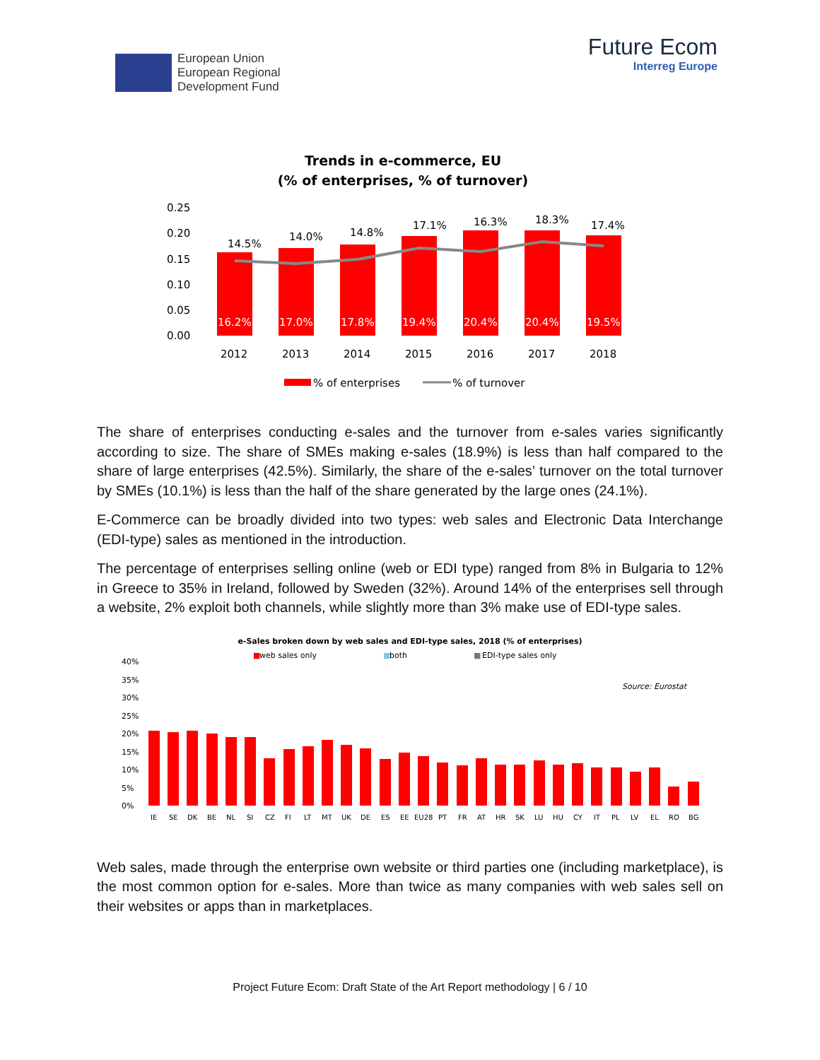European Union
European Regional
Development Fund
Future Ecom
Interreg Europe
Trends in e-commerce, EU
(% of enterprises, % of turnover)
0.25
0.20
0.15
0.10
0.05
0.00
16.2%
17.0%
17.8%
19.4%
20.4%
20.4%
19.5%
14.5%
14.0%
14.8%
17.1%
16.3%
18.3%
17.4%
2012
2013
2014
2015
2016
2017
2018
% of enterprises
% of turnover
The share of enterprises conducting e-sales and the turnover from e-sales varies significantly according to size. The share of SMEs making e-sales (18.9%) is less than half compared to the share of large enterprises (42.5%). Similarly, the share of the e-sales’ turnover on the total turnover by SMEs (10.1%) is less than the half of the share generated by the large ones (24.1%).
E-Commerce can be broadly divided into two types: web sales and Electronic Data Interchange (EDI-type) sales as mentioned in the introduction.
The percentage of enterprises selling online (web or EDI type) ranged from 8% in Bulgaria to 12% in Greece to 35% in Ireland, followed by Sweden (32%). Around 14% of the enterprises sell through a website, 2% exploit both channels, while slightly more than 3% make use of EDI-type sales.
e-Sales broken down by web sales and EDI-type sales, 2018 (% of enterprises)
■
web sales only
■
both
■
EDI-type sales only
40%
35%
30%
25%
20%
15%
10%
5%
0%
Source: Eurostat
IE
SE
DK
BE
NL
SI
CZ
FI
LT
MT
UK
DE
ES
EE
EU28
PT
FR
AT
HR
SK
LU
HU
CY
IT
PL
LV
EL
RO
BG
Web sales, made through the enterprise own website or third parties one (including marketplace), is the most common option for e-sales. More than twice as many companies with web sales sell on their websites or apps than in marketplaces.
Project Future Ecom: Draft State of the Art Report methodology | 6 / 10